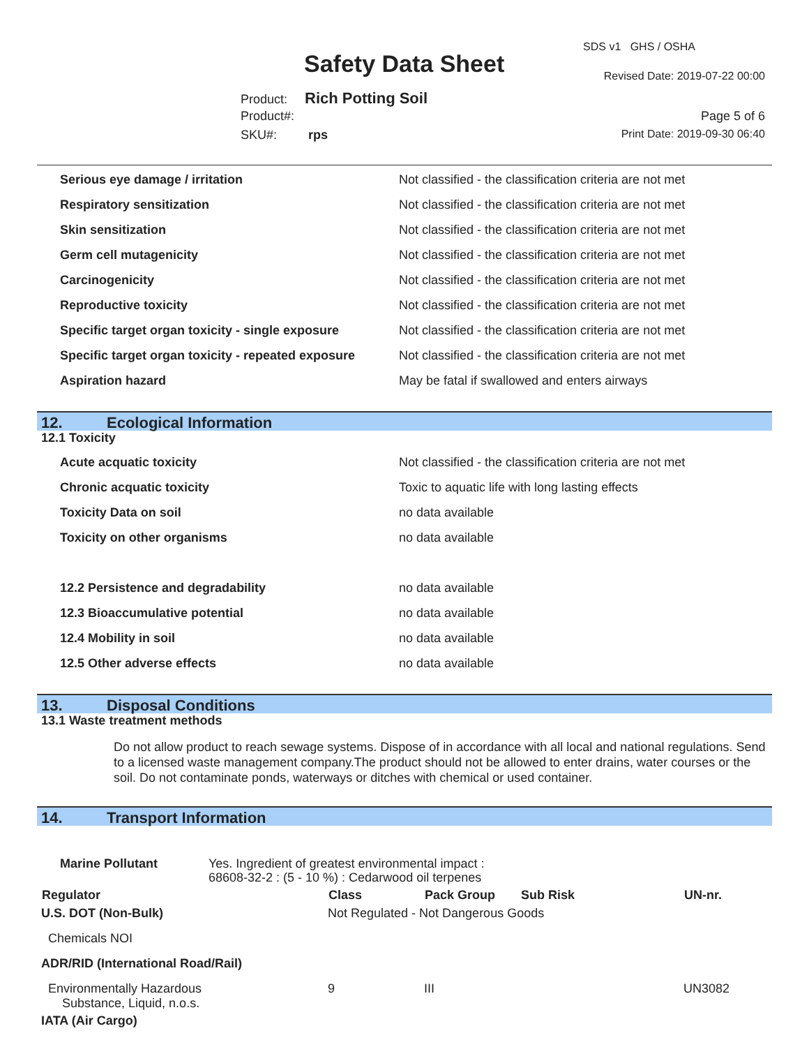SDS v1 GHS / OSHA
Safety Data Sheet Revised Date: 2019-07-22 00:00
Product: Rich Potting Soil
Product#: Page 5 of 6
SKU#: rps Print Date: 2019-09-30 06:40
| Serious eye damage / irritation | Not classified - the classification criteria are not met |
| Respiratory sensitization | Not classified - the classification criteria are not met |
| Skin sensitization | Not classified - the classification criteria are not met |
| Germ cell mutagenicity | Not classified - the classification criteria are not met |
| Carcinogenicity | Not classified - the classification criteria are not met |
| Reproductive toxicity | Not classified - the classification criteria are not met |
| Specific target organ toxicity - single exposure | Not classified - the classification criteria are not met |
| Specific target organ toxicity - repeated exposure | Not classified - the classification criteria are not met |
| Aspiration hazard | May be fatal if swallowed and enters airways |
12. Ecological Information
12.1 Toxicity
| Acute acquatic toxicity | Not classified - the classification criteria are not met |
| Chronic acquatic toxicity | Toxic to aquatic life with long lasting effects |
| Toxicity Data on soil | no data available |
| Toxicity on other organisms | no data available |
| 12.2 Persistence and degradability | no data available |
| 12.3 Bioaccumulative potential | no data available |
| 12.4 Mobility in soil | no data available |
| 12.5 Other adverse effects | no data available |
13. Disposal Conditions
13.1 Waste treatment methods
Do not allow product to reach sewage systems. Dispose of in accordance with all local and national regulations. Send to a licensed waste management company.The product should not be allowed to enter drains, water courses or the soil. Do not contaminate ponds, waterways or ditches with chemical or used container.
14. Transport Information
| Marine Pollutant | Yes. Ingredient of greatest environmental impact : 68608-32-2 : (5 - 10 %) : Cedarwood oil terpenes |
| Regulator | Class | Pack Group | Sub Risk | UN-nr. |
| --- | --- | --- | --- | --- |
| U.S. DOT (Non-Bulk) | Not Regulated - Not Dangerous Goods | | | |
| Chemicals NOI | | | | |
| ADR/RID (International Road/Rail) | | | | |
| Environmentally Hazardous Substance, Liquid, n.o.s. | 9 | III | | UN3082 |
| IATA (Air Cargo) | | | | |